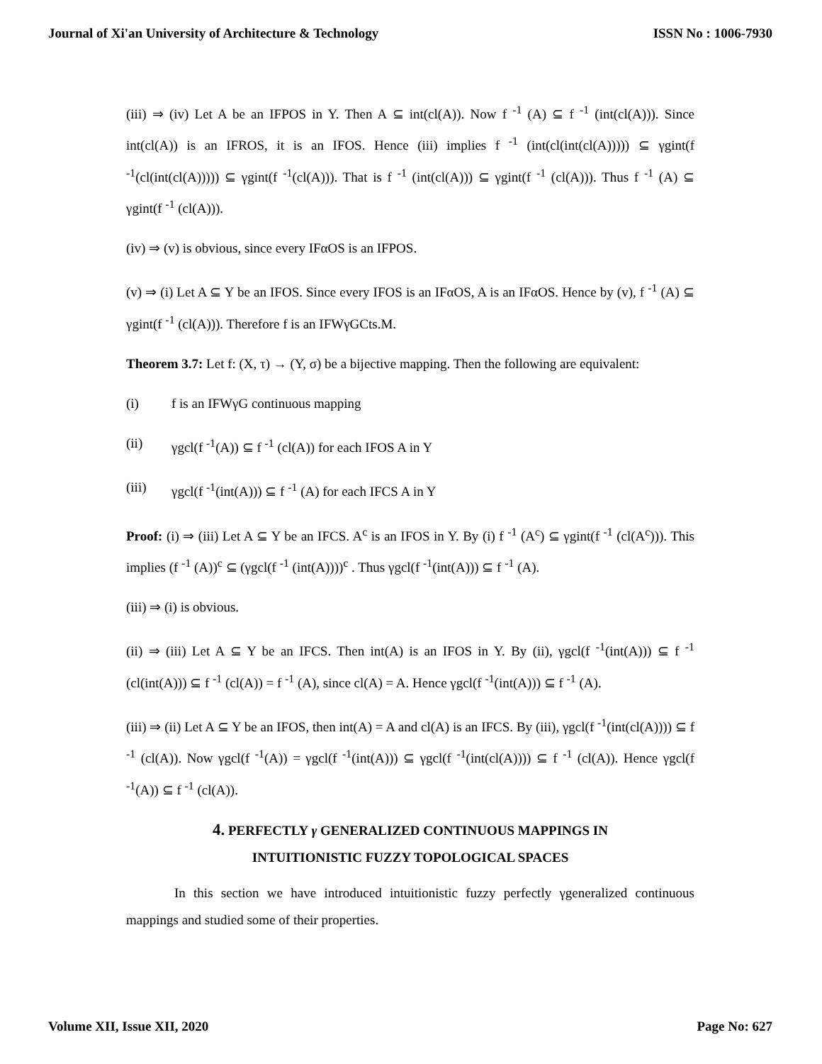Journal of Xi'an University of Architecture & Technology ISSN No : 1006-7930
(iii) ⇒ (iv) Let A be an IFPOS in Y. Then A ⊆ int(cl(A)). Now f <sup>-1</sup> (A) ⊆ f <sup>-1</sup> (int(cl(A))). Since int(cl(A)) is an IFROS, it is an IFOS. Hence (iii) implies f <sup>-1</sup> (int(cl(int(cl(A))))) ⊆ γgint(f <sup>-1</sup>(cl(int(cl(A))))) ⊆ γgint(f <sup>-1</sup>(cl(A))). That is f <sup>-1</sup> (int(cl(A))) ⊆ γgint(f <sup>-1</sup> (cl(A))). Thus f <sup>-1</sup> (A) ⊆ γgint(f <sup>-1</sup> (cl(A))).
(iv) ⇒ (v) is obvious, since every IFαOS is an IFPOS.
(v) ⇒ (i) Let A ⊆ Y be an IFOS. Since every IFOS is an IFαOS, A is an IFαOS. Hence by (v), f <sup>-1</sup> (A) ⊆ γgint(f <sup>-1</sup> (cl(A))). Therefore f is an IFWγGCts.M.
Theorem 3.7: Let f: (X, τ) → (Y, σ) be a bijective mapping. Then the following are equivalent:
(i) f is an IFWγG continuous mapping
(ii) γgcl(f <sup>-1</sup>(A)) ⊆ f <sup>-1</sup> (cl(A)) for each IFOS A in Y
(iii) γgcl(f <sup>-1</sup>(int(A))) ⊆ f <sup>-1</sup> (A) for each IFCS A in Y
Proof: (i) ⇒ (iii) Let A ⊆ Y be an IFCS. A<sup>c</sup> is an IFOS in Y. By (i) f <sup>-1</sup> (A<sup>c</sup>) ⊆ γgint(f <sup>-1</sup> (cl(A<sup>c</sup>))). This implies (f <sup>-1</sup> (A))<sup>c</sup> ⊆ (γgcl(f <sup>-1</sup> (int(A))))<sup>c</sup> . Thus γgcl(f <sup>-1</sup>(int(A))) ⊆ f <sup>-1</sup> (A).
(iii) ⇒ (i) is obvious.
(ii) ⇒ (iii) Let A ⊆ Y be an IFCS. Then int(A) is an IFOS in Y. By (ii), γgcl(f <sup>-1</sup>(int(A))) ⊆ f <sup>-1</sup> (cl(int(A))) ⊆ f <sup>-1</sup> (cl(A)) = f <sup>-1</sup> (A), since cl(A) = A. Hence γgcl(f <sup>-1</sup>(int(A))) ⊆ f <sup>-1</sup> (A).
(iii) ⇒ (ii) Let A ⊆ Y be an IFOS, then int(A) = A and cl(A) is an IFCS. By (iii), γgcl(f <sup>-1</sup>(int(cl(A)))) ⊆ f <sup>-1</sup> (cl(A)). Now γgcl(f <sup>-1</sup>(A)) = γgcl(f <sup>-1</sup>(int(A))) ⊆ γgcl(f <sup>-1</sup>(int(cl(A)))) ⊆ f <sup>-1</sup> (cl(A)). Hence γgcl(f <sup>-1</sup>(A)) ⊆ f <sup>-1</sup> (cl(A)).
4. PERFECTLY γ GENERALIZED CONTINUOUS MAPPINGS IN
INTUITIONISTIC FUZZY TOPOLOGICAL SPACES
In this section we have introduced intuitionistic fuzzy perfectly γgeneralized continuous mappings and studied some of their properties.
Volume XII, Issue XII, 2020 Page No: 627